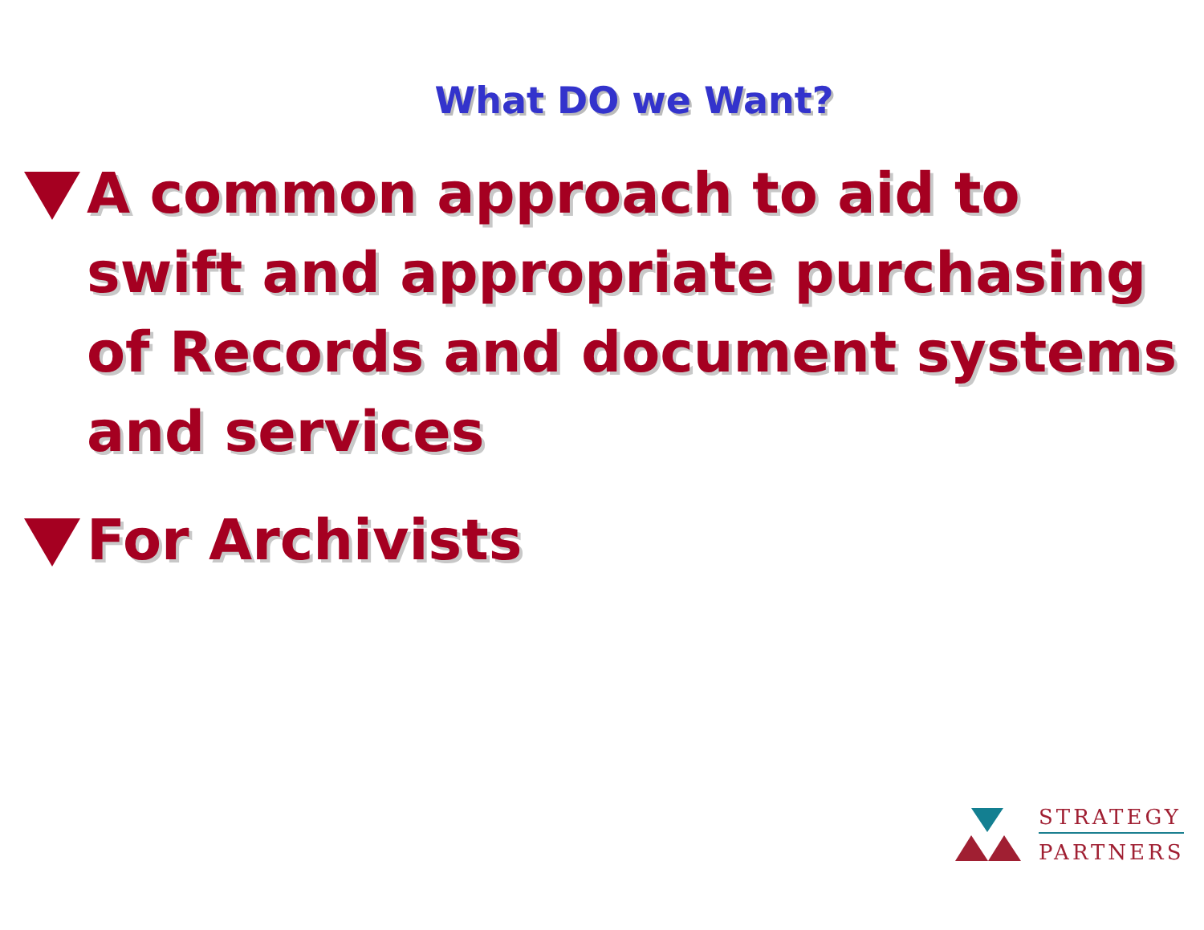What DO we Want?
A common approach to aid to swift and appropriate purchasing of Records and document systems and services
For Archivists
STRATEGY
PARTNERS